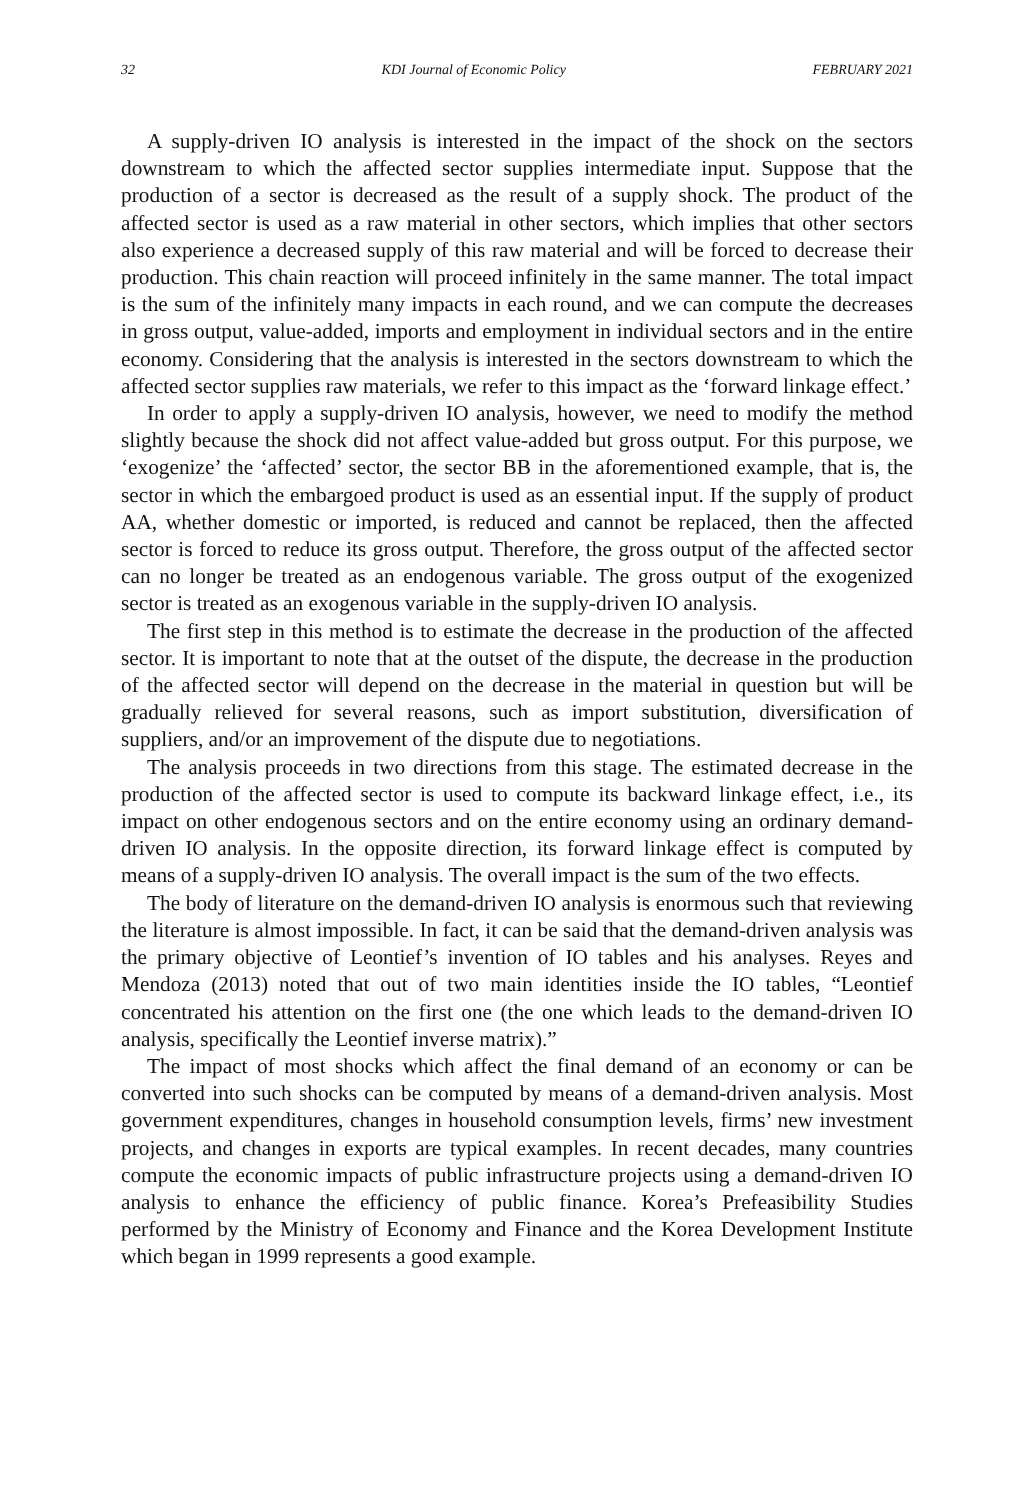32 KDI Journal of Economic Policy FEBRUARY 2021
A supply-driven IO analysis is interested in the impact of the shock on the sectors downstream to which the affected sector supplies intermediate input. Suppose that the production of a sector is decreased as the result of a supply shock. The product of the affected sector is used as a raw material in other sectors, which implies that other sectors also experience a decreased supply of this raw material and will be forced to decrease their production. This chain reaction will proceed infinitely in the same manner. The total impact is the sum of the infinitely many impacts in each round, and we can compute the decreases in gross output, value-added, imports and employment in individual sectors and in the entire economy. Considering that the analysis is interested in the sectors downstream to which the affected sector supplies raw materials, we refer to this impact as the ‘forward linkage effect.’
In order to apply a supply-driven IO analysis, however, we need to modify the method slightly because the shock did not affect value-added but gross output. For this purpose, we ‘exogenize’ the ‘affected’ sector, the sector BB in the aforementioned example, that is, the sector in which the embargoed product is used as an essential input. If the supply of product AA, whether domestic or imported, is reduced and cannot be replaced, then the affected sector is forced to reduce its gross output. Therefore, the gross output of the affected sector can no longer be treated as an endogenous variable. The gross output of the exogenized sector is treated as an exogenous variable in the supply-driven IO analysis.
The first step in this method is to estimate the decrease in the production of the affected sector. It is important to note that at the outset of the dispute, the decrease in the production of the affected sector will depend on the decrease in the material in question but will be gradually relieved for several reasons, such as import substitution, diversification of suppliers, and/or an improvement of the dispute due to negotiations.
The analysis proceeds in two directions from this stage. The estimated decrease in the production of the affected sector is used to compute its backward linkage effect, i.e., its impact on other endogenous sectors and on the entire economy using an ordinary demand-driven IO analysis. In the opposite direction, its forward linkage effect is computed by means of a supply-driven IO analysis. The overall impact is the sum of the two effects.
The body of literature on the demand-driven IO analysis is enormous such that reviewing the literature is almost impossible. In fact, it can be said that the demand-driven analysis was the primary objective of Leontief’s invention of IO tables and his analyses. Reyes and Mendoza (2013) noted that out of two main identities inside the IO tables, “Leontief concentrated his attention on the first one (the one which leads to the demand-driven IO analysis, specifically the Leontief inverse matrix).”
The impact of most shocks which affect the final demand of an economy or can be converted into such shocks can be computed by means of a demand-driven analysis. Most government expenditures, changes in household consumption levels, firms’ new investment projects, and changes in exports are typical examples. In recent decades, many countries compute the economic impacts of public infrastructure projects using a demand-driven IO analysis to enhance the efficiency of public finance. Korea’s Prefeasibility Studies performed by the Ministry of Economy and Finance and the Korea Development Institute which began in 1999 represents a good example.